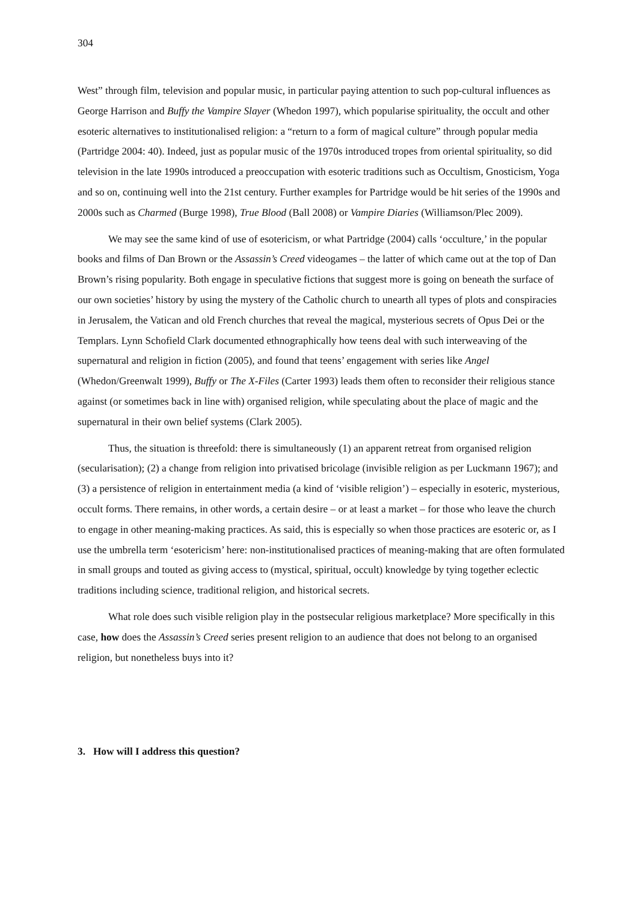304
West” through film, television and popular music, in particular paying attention to such pop-cultural influences as George Harrison and Buffy the Vampire Slayer (Whedon 1997), which popularise spirituality, the occult and other esoteric alternatives to institutionalised religion: a “return to a form of magical culture” through popular media (Partridge 2004: 40). Indeed, just as popular music of the 1970s introduced tropes from oriental spirituality, so did television in the late 1990s introduced a preoccupation with esoteric traditions such as Occultism, Gnosticism, Yoga and so on, continuing well into the 21st century. Further examples for Partridge would be hit series of the 1990s and 2000s such as Charmed (Burge 1998), True Blood (Ball 2008) or Vampire Diaries (Williamson/Plec 2009).
We may see the same kind of use of esotericism, or what Partridge (2004) calls ‘occulture,’ in the popular books and films of Dan Brown or the Assassin’s Creed videogames – the latter of which came out at the top of Dan Brown’s rising popularity. Both engage in speculative fictions that suggest more is going on beneath the surface of our own societies’ history by using the mystery of the Catholic church to unearth all types of plots and conspiracies in Jerusalem, the Vatican and old French churches that reveal the magical, mysterious secrets of Opus Dei or the Templars. Lynn Schofield Clark documented ethnographically how teens deal with such interweaving of the supernatural and religion in fiction (2005), and found that teens’ engagement with series like Angel (Whedon/Greenwalt 1999), Buffy or The X-Files (Carter 1993) leads them often to reconsider their religious stance against (or sometimes back in line with) organised religion, while speculating about the place of magic and the supernatural in their own belief systems (Clark 2005).
Thus, the situation is threefold: there is simultaneously (1) an apparent retreat from organised religion (secularisation); (2) a change from religion into privatised bricolage (invisible religion as per Luckmann 1967); and (3) a persistence of religion in entertainment media (a kind of ‘visible religion’) – especially in esoteric, mysterious, occult forms. There remains, in other words, a certain desire – or at least a market – for those who leave the church to engage in other meaning-making practices. As said, this is especially so when those practices are esoteric or, as I use the umbrella term ‘esotericism’ here: non-institutionalised practices of meaning-making that are often formulated in small groups and touted as giving access to (mystical, spiritual, occult) knowledge by tying together eclectic traditions including science, traditional religion, and historical secrets.
What role does such visible religion play in the postsecular religious marketplace? More specifically in this case, how does the Assassin’s Creed series present religion to an audience that does not belong to an organised religion, but nonetheless buys into it?
3. How will I address this question?